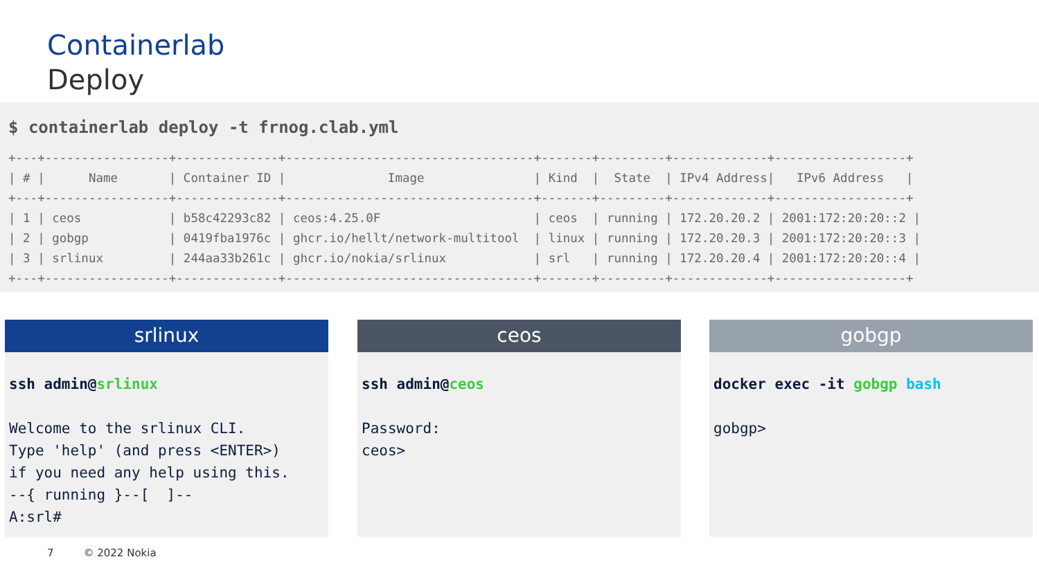Containerlab
Deploy
$ containerlab deploy -t frnog.clab.yml
+---+-----------------+--------------+----------------------------------+-------+---------+-------------+------------------+
| # |      Name       | Container ID |              Image               | Kind  |  State  | IPv4 Address|   IPv6 Address   |
+---+-----------------+--------------+----------------------------------+-------+---------+-------------+------------------+
| 1 | ceos            | b58c42293c82 | ceos:4.25.0F                     | ceos  | running | 172.20.20.2 | 2001:172:20:20::2 |
| 2 | gobgp           | 0419fba1976c | ghcr.io/hellt/network-multitool  | linux | running | 172.20.20.3 | 2001:172:20:20::3 |
| 3 | srlinux         | 244aa33b261c | ghcr.io/nokia/srlinux            | srl   | running | 172.20.20.4 | 2001:172:20:20::4 |
+---+-----------------+--------------+----------------------------------+-------+---------+-------------+------------------+
srlinux
ssh admin@srlinux Welcome to the srlinux CLI. Type 'help' (and press <ENTER>) if you need any help using this. --{ running }--[ ]-- A:srl#
ceos
ssh admin@ceos Password: ceos>
gobgp
docker exec -it gobgp bash gobgp>
7 © 2022 Nokia